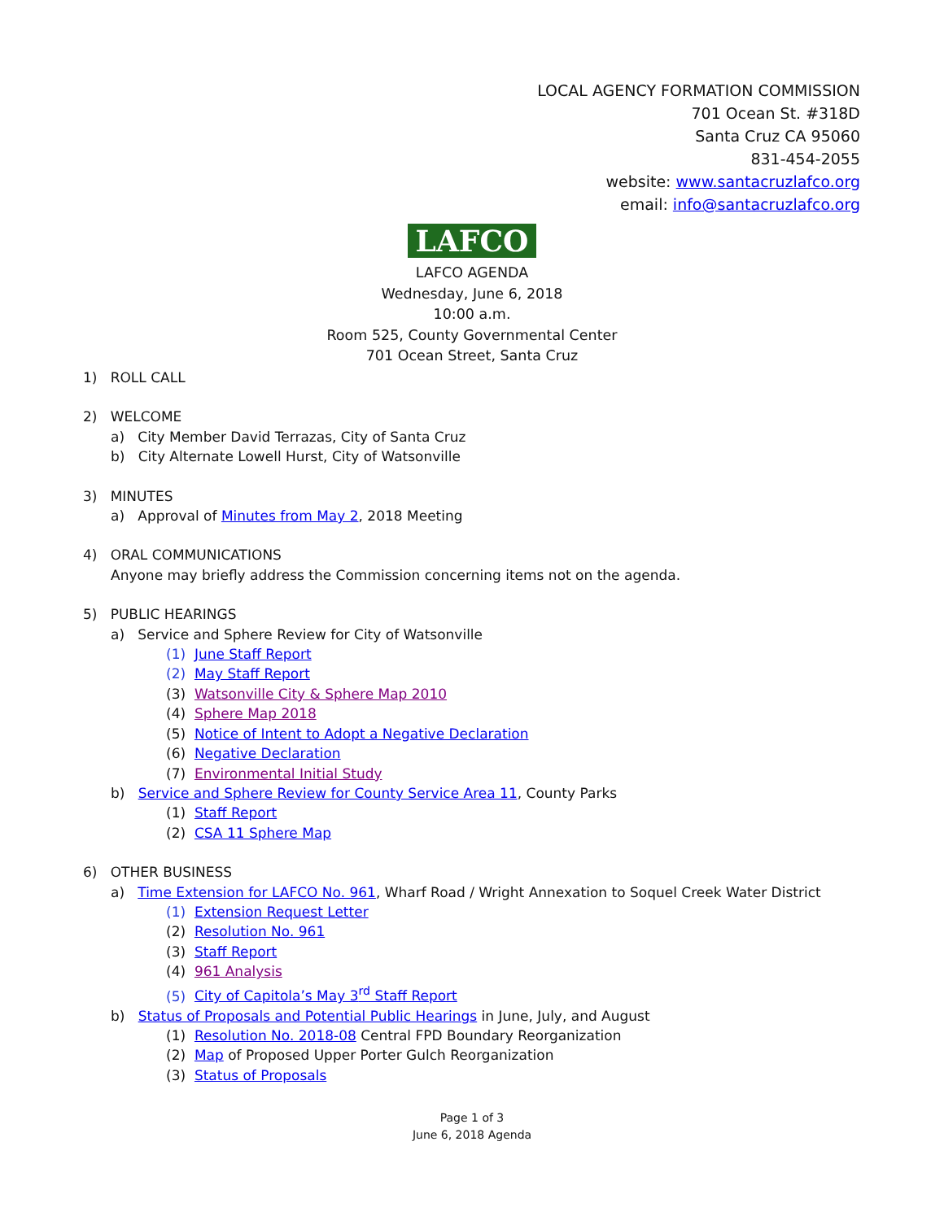LOCAL AGENCY FORMATION COMMISSION
701 Ocean St. #318D
Santa Cruz CA 95060
831-454-2055
website: www.santacruzlafco.org
email: info@santacruzlafco.org
LAFCO
LAFCO AGENDA
Wednesday, June 6, 2018
10:00 a.m.
Room 525, County Governmental Center
701 Ocean Street, Santa Cruz
1) ROLL CALL
2) WELCOME
a) City Member David Terrazas, City of Santa Cruz
b) City Alternate Lowell Hurst, City of Watsonville
3) MINUTES
a) Approval of Minutes from May 2, 2018 Meeting
4) ORAL COMMUNICATIONS
Anyone may briefly address the Commission concerning items not on the agenda.
5) PUBLIC HEARINGS
a) Service and Sphere Review for City of Watsonville
(1) June Staff Report
(2) May Staff Report
(3) Watsonville City & Sphere Map 2010
(4) Sphere Map 2018
(5) Notice of Intent to Adopt a Negative Declaration
(6) Negative Declaration
(7) Environmental Initial Study
b) Service and Sphere Review for County Service Area 11, County Parks
(1) Staff Report
(2) CSA 11 Sphere Map
6) OTHER BUSINESS
a) Time Extension for LAFCO No. 961, Wharf Road / Wright Annexation to Soquel Creek Water District
(1) Extension Request Letter
(2) Resolution No. 961
(3) Staff Report
(4) 961 Analysis
(5) City of Capitola’s May 3<sup>rd</sup> Staff Report
b) Status of Proposals and Potential Public Hearings in June, July, and August
(1) Resolution No. 2018-08 Central FPD Boundary Reorganization
(2) Map of Proposed Upper Porter Gulch Reorganization
(3) Status of Proposals
Page 1 of 3
June 6, 2018 Agenda